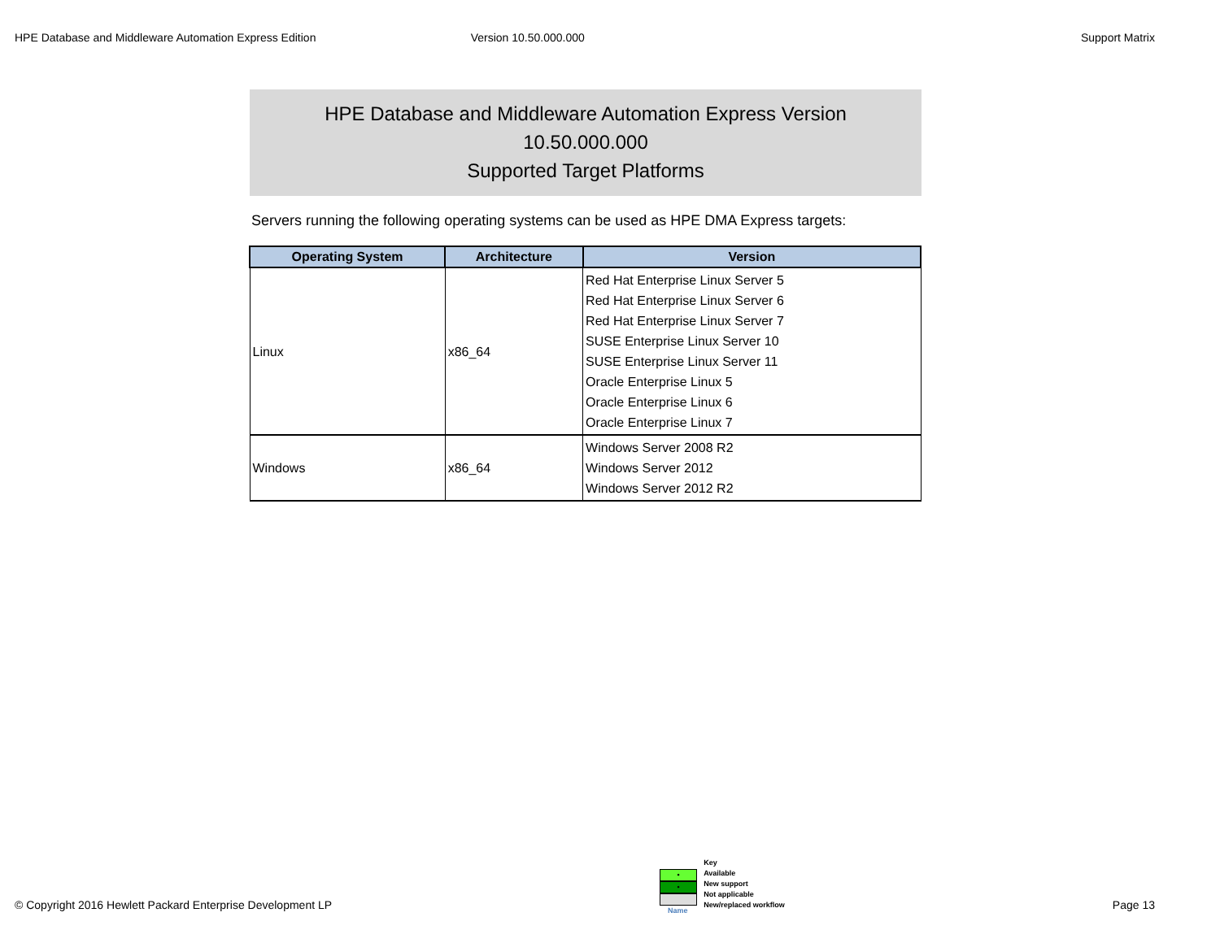HPE Database and Middleware Automation Express Edition Version 10.50.000.000 Support Matrix
HPE Database and Middleware Automation Express Version
10.50.000.000
Supported Target Platforms
Servers running the following operating systems can be used as HPE DMA Express targets:
| Operating System | Architecture | Version |
| --- | --- | --- |
| Linux | x86_64 | Red Hat Enterprise Linux Server 5 Red Hat Enterprise Linux Server 6 Red Hat Enterprise Linux Server 7 SUSE Enterprise Linux Server 10 SUSE Enterprise Linux Server 11 Oracle Enterprise Linux 5 Oracle Enterprise Linux 6 Oracle Enterprise Linux 7 |
| Windows | x86_64 | Windows Server 2008 R2 Windows Server 2012 Windows Server 2012 R2 |
© Copyright 2016 Hewlett Packard Enterprise Development LP
•
•
Name
Key
Available
New support
Not applicable
New/replaced workflow
Page 13